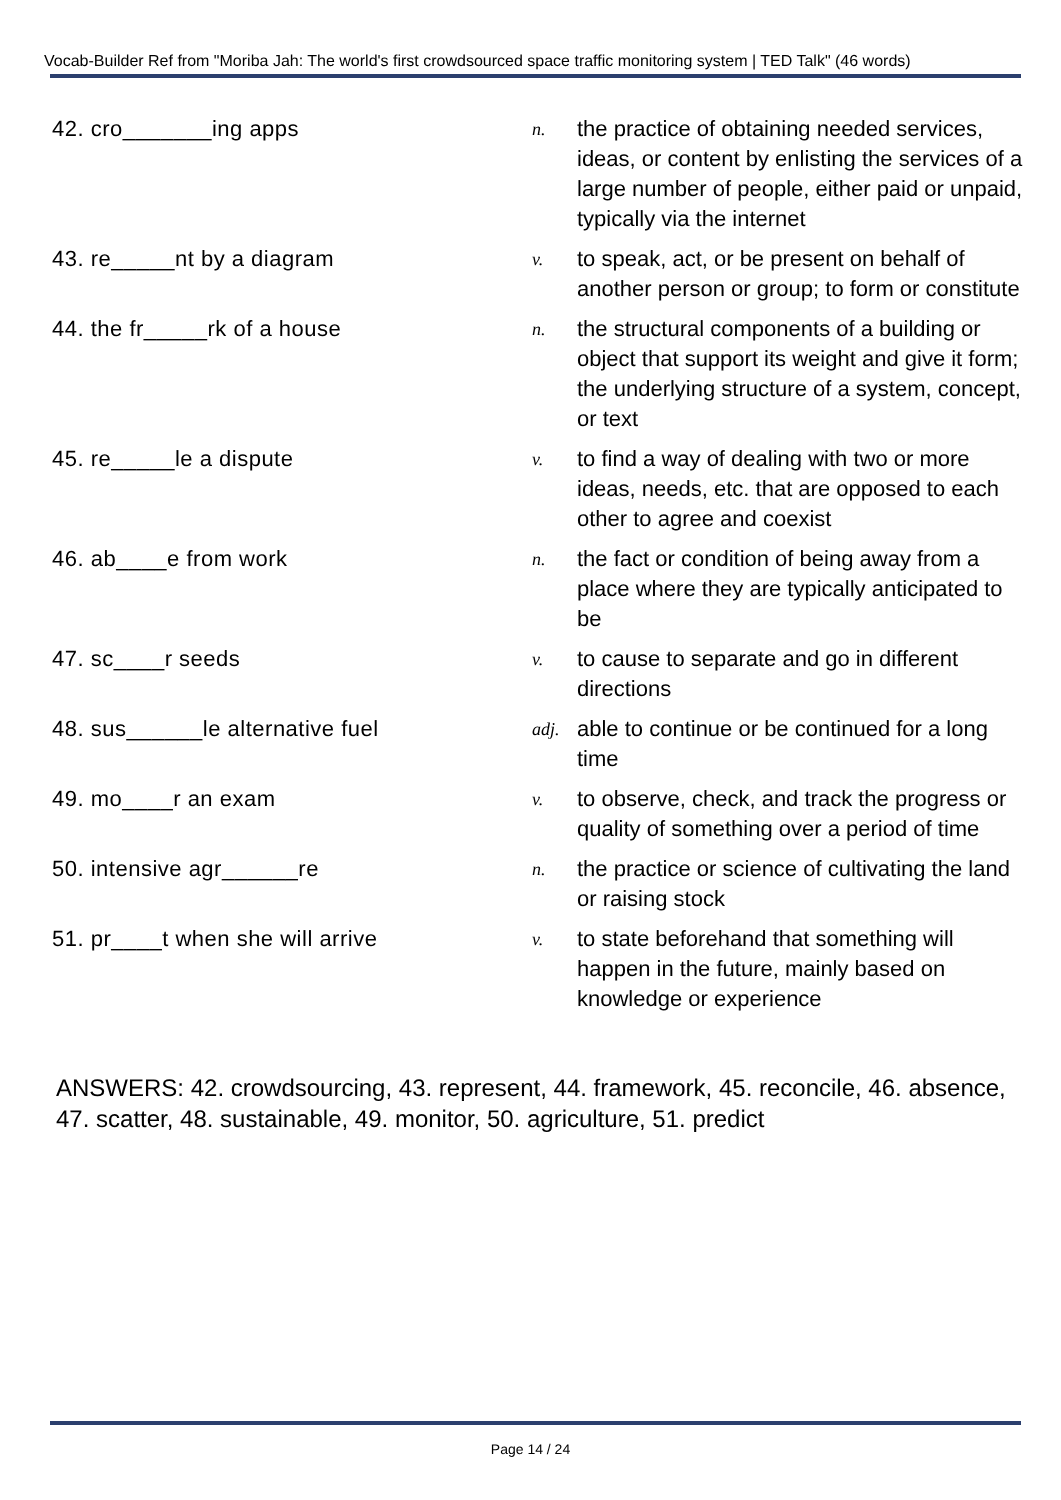Vocab-Builder Ref from "Moriba Jah: The world's first crowdsourced space traffic monitoring system | TED Talk" (46 words)
| 42. cro_______ing apps | n. | the practice of obtaining needed services, ideas, or content by enlisting the services of a large number of people, either paid or unpaid, typically via the internet |
| 43. re_____nt by a diagram | v. | to speak, act, or be present on behalf of another person or group; to form or constitute |
| 44. the fr_____rk of a house | n. | the structural components of a building or object that support its weight and give it form; the underlying structure of a system, concept, or text |
| 45. re_____le a dispute | v. | to find a way of dealing with two or more ideas, needs, etc. that are opposed to each other to agree and coexist |
| 46. ab____e from work | n. | the fact or condition of being away from a place where they are typically anticipated to be |
| 47. sc____r seeds | v. | to cause to separate and go in different directions |
| 48. sus______le alternative fuel | adj. | able to continue or be continued for a long time |
| 49. mo____r an exam | v. | to observe, check, and track the progress or quality of something over a period of time |
| 50. intensive agr______re | n. | the practice or science of cultivating the land or raising stock |
| 51. pr____t when she will arrive | v. | to state beforehand that something will happen in the future, mainly based on knowledge or experience |
ANSWERS: 42. crowdsourcing, 43. represent, 44. framework, 45. reconcile, 46. absence, 47. scatter, 48. sustainable, 49. monitor, 50. agriculture, 51. predict
Page 14 / 24